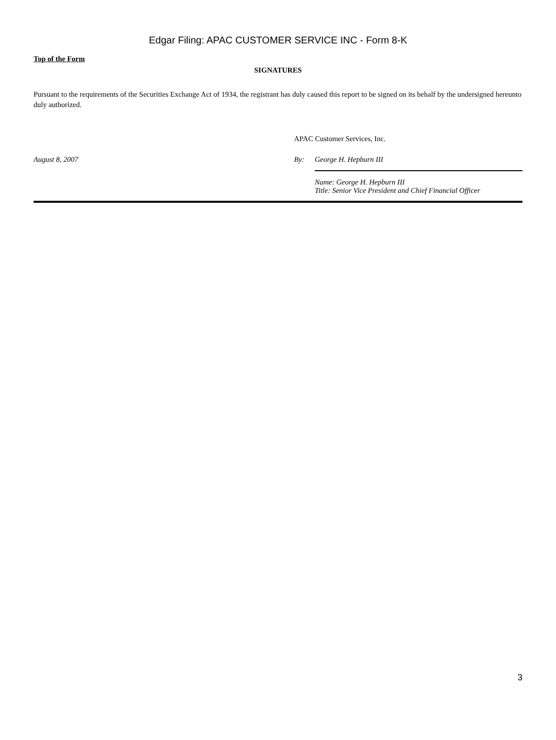Edgar Filing: APAC CUSTOMER SERVICE INC - Form 8-K
Top of the Form
SIGNATURES
Pursuant to the requirements of the Securities Exchange Act of 1934, the registrant has duly caused this report to be signed on its behalf by the undersigned hereunto duly authorized.
| | APAC Customer Services, Inc. | |
| August 8, 2007 | By: | George H. Hepburn III |
| | | Name: George H. Hepburn III Title: Senior Vice President and Chief Financial Officer |
3